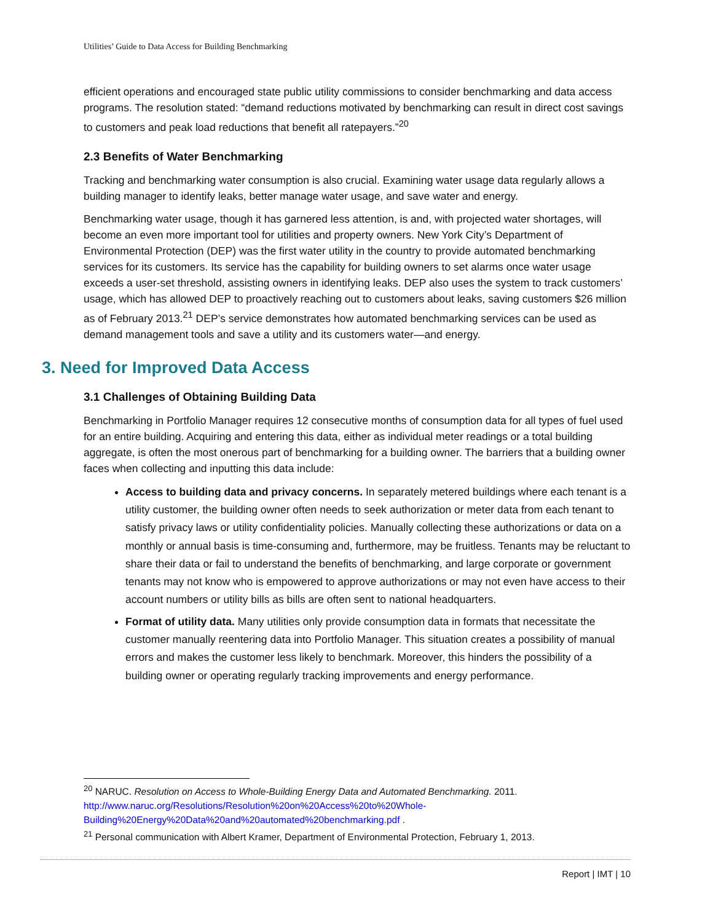Utilities’ Guide to Data Access for Building Benchmarking
efficient operations and encouraged state public utility commissions to consider benchmarking and data access programs. The resolution stated: “demand reductions motivated by benchmarking can result in direct cost savings to customers and peak load reductions that benefit all ratepayers.”<sup>20</sup>
2.3 Benefits of Water Benchmarking
Tracking and benchmarking water consumption is also crucial. Examining water usage data regularly allows a building manager to identify leaks, better manage water usage, and save water and energy.
Benchmarking water usage, though it has garnered less attention, is and, with projected water shortages, will become an even more important tool for utilities and property owners. New York City’s Department of Environmental Protection (DEP) was the first water utility in the country to provide automated benchmarking services for its customers. Its service has the capability for building owners to set alarms once water usage exceeds a user-set threshold, assisting owners in identifying leaks. DEP also uses the system to track customers’ usage, which has allowed DEP to proactively reaching out to customers about leaks, saving customers $26 million as of February 2013.<sup>21</sup> DEP’s service demonstrates how automated benchmarking services can be used as demand management tools and save a utility and its customers water—and energy.
3. Need for Improved Data Access
3.1 Challenges of Obtaining Building Data
Benchmarking in Portfolio Manager requires 12 consecutive months of consumption data for all types of fuel used for an entire building. Acquiring and entering this data, either as individual meter readings or a total building aggregate, is often the most onerous part of benchmarking for a building owner. The barriers that a building owner faces when collecting and inputting this data include:
Access to building data and privacy concerns. In separately metered buildings where each tenant is a utility customer, the building owner often needs to seek authorization or meter data from each tenant to satisfy privacy laws or utility confidentiality policies. Manually collecting these authorizations or data on a monthly or annual basis is time-consuming and, furthermore, may be fruitless. Tenants may be reluctant to share their data or fail to understand the benefits of benchmarking, and large corporate or government tenants may not know who is empowered to approve authorizations or may not even have access to their account numbers or utility bills as bills are often sent to national headquarters.
Format of utility data. Many utilities only provide consumption data in formats that necessitate the customer manually reentering data into Portfolio Manager. This situation creates a possibility of manual errors and makes the customer less likely to benchmark. Moreover, this hinders the possibility of a building owner or operating regularly tracking improvements and energy performance.
<sup>20</sup> NARUC. Resolution on Access to Whole-Building Energy Data and Automated Benchmarking. 2011. http://www.naruc.org/Resolutions/Resolution%20on%20Access%20to%20Whole-Building%20Energy%20Data%20and%20automated%20benchmarking.pdf .
<sup>21</sup> Personal communication with Albert Kramer, Department of Environmental Protection, February 1, 2013.
Report | IMT | 10